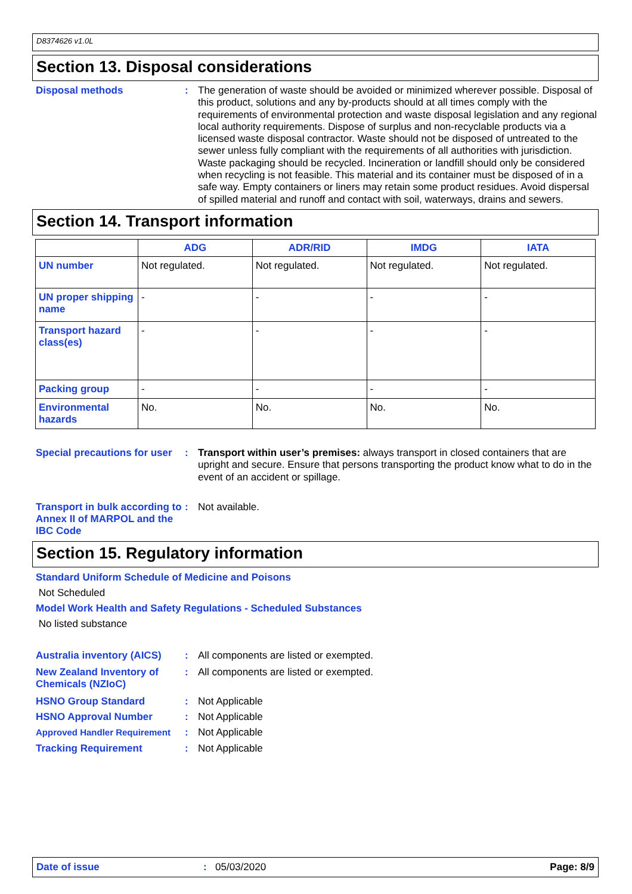D8374626 v1.0L
Section 13. Disposal considerations
Disposal methods : The generation of waste should be avoided or minimized wherever possible. Disposal of this product, solutions and any by-products should at all times comply with the requirements of environmental protection and waste disposal legislation and any regional local authority requirements. Dispose of surplus and non-recyclable products via a licensed waste disposal contractor. Waste should not be disposed of untreated to the sewer unless fully compliant with the requirements of all authorities with jurisdiction. Waste packaging should be recycled. Incineration or landfill should only be considered when recycling is not feasible. This material and its container must be disposed of in a safe way. Empty containers or liners may retain some product residues. Avoid dispersal of spilled material and runoff and contact with soil, waterways, drains and sewers.
Section 14. Transport information
| | ADG | ADR/RID | IMDG | IATA |
| --- | --- | --- | --- | --- |
| UN number | Not regulated. | Not regulated. | Not regulated. | Not regulated. |
| UN proper shipping name | - | - | - | - |
| Transport hazard class(es) | - | - | - | - |
| Packing group | - | - | - | - |
| Environmental hazards | No. | No. | No. | No. |
Special precautions for user
: Transport within user’s premises: always transport in closed containers that are upright and secure. Ensure that persons transporting the product know what to do in the event of an accident or spillage.
Transport in bulk according to Annex II of MARPOL and the IBC Code
: Not available.
Section 15. Regulatory information
Standard Uniform Schedule of Medicine and Poisons
Not Scheduled
Model Work Health and Safety Regulations - Scheduled Substances
No listed substance
Australia inventory (AICS)
: All components are listed or exempted.
New Zealand Inventory of Chemicals (NZIoC)
: All components are listed or exempted.
HSNO Group Standard : Not Applicable
HSNO Approval Number : Not Applicable
Approved Handler Requirement
: Not Applicable
Tracking Requirement : Not Applicable
Date of issue: 05/03/2020 Page: 8/9